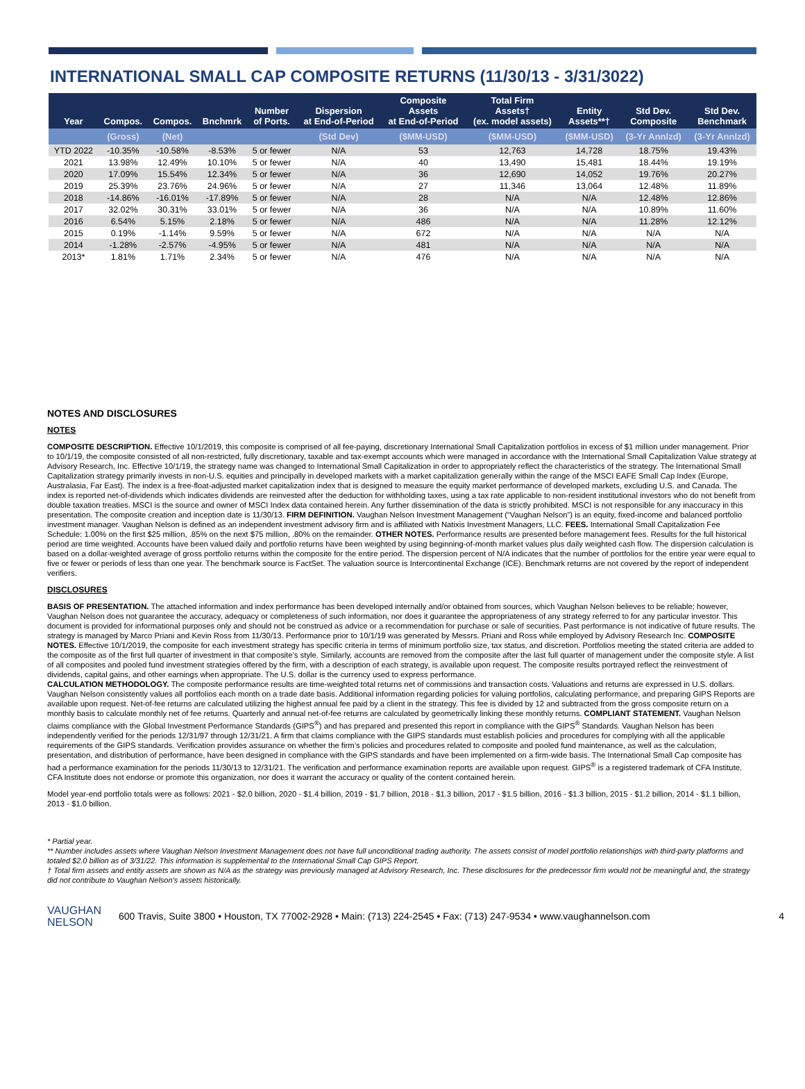INTERNATIONAL SMALL CAP COMPOSITE RETURNS (11/30/13 - 3/31/3022)
| Year | Compos. | Compos. | Bnchmrk | Number of Ports. | Dispersion at End-of-Period | Composite Assets at End-of-Period | Total Firm Assets† (ex. model assets) | Entity Assets**† | Std Dev. Composite | Std Dev. Benchmark |
| --- | --- | --- | --- | --- | --- | --- | --- | --- | --- | --- |
| | (Gross) | (Net) | | | (Std Dev) | ($MM-USD) | ($MM-USD) | ($MM-USD) | (3-Yr Annlzd) | (3-Yr Annlzd) |
| YTD 2022 | -10.35% | -10.58% | -8.53% | 5 or fewer | N/A | 53 | 12,763 | 14,728 | 18.75% | 19.43% |
| 2021 | 13.98% | 12.49% | 10.10% | 5 or fewer | N/A | 40 | 13,490 | 15,481 | 18.44% | 19.19% |
| 2020 | 17.09% | 15.54% | 12.34% | 5 or fewer | N/A | 36 | 12,690 | 14,052 | 19.76% | 20.27% |
| 2019 | 25.39% | 23.76% | 24.96% | 5 or fewer | N/A | 27 | 11,346 | 13,064 | 12.48% | 11.89% |
| 2018 | -14.86% | -16.01% | -17.89% | 5 or fewer | N/A | 28 | N/A | N/A | 12.48% | 12.86% |
| 2017 | 32.02% | 30.31% | 33.01% | 5 or fewer | N/A | 36 | N/A | N/A | 10.89% | 11.60% |
| 2016 | 6.54% | 5.15% | 2.18% | 5 or fewer | N/A | 486 | N/A | N/A | 11.28% | 12.12% |
| 2015 | 0.19% | -1.14% | 9.59% | 5 or fewer | N/A | 672 | N/A | N/A | N/A | N/A |
| 2014 | -1.28% | -2.57% | -4.95% | 5 or fewer | N/A | 481 | N/A | N/A | N/A | N/A |
| 2013* | 1.81% | 1.71% | 2.34% | 5 or fewer | N/A | 476 | N/A | N/A | N/A | N/A |
NOTES AND DISCLOSURES
NOTES
COMPOSITE DESCRIPTION. Effective 10/1/2019, this composite is comprised of all fee-paying, discretionary International Small Capitalization portfolios in excess of $1 million under management. Prior to 10/1/19, the composite consisted of all non-restricted, fully discretionary, taxable and tax-exempt accounts which were managed in accordance with the International Small Capitalization Value strategy at Advisory Research, Inc. Effective 10/1/19, the strategy name was changed to International Small Capitalization in order to appropriately reflect the characteristics of the strategy. The International Small Capitalization strategy primarily invests in non-U.S. equities and principally in developed markets with a market capitalization generally within the range of the MSCI EAFE Small Cap Index (Europe, Australasia, Far East). The index is a free-float-adjusted market capitalization index that is designed to measure the equity market performance of developed markets, excluding U.S. and Canada. The index is reported net-of-dividends which indicates dividends are reinvested after the deduction for withholding taxes, using a tax rate applicable to non-resident institutional investors who do not benefit from double taxation treaties. MSCI is the source and owner of MSCI Index data contained herein. Any further dissemination of the data is strictly prohibited. MSCI is not responsible for any inaccuracy in this presentation. The composite creation and inception date is 11/30/13. FIRM DEFINITION. Vaughan Nelson Investment Management (“Vaughan Nelson”) is an equity, fixed-income and balanced portfolio investment manager. Vaughan Nelson is defined as an independent investment advisory firm and is affiliated with Natixis Investment Managers, LLC. FEES. International Small Capitalization Fee Schedule: 1.00% on the first $25 million, .85% on the next $75 million, .80% on the remainder. OTHER NOTES. Performance results are presented before management fees. Results for the full historical period are time weighted. Accounts have been valued daily and portfolio returns have been weighted by using beginning-of-month market values plus daily weighted cash flow. The dispersion calculation is based on a dollar-weighted average of gross portfolio returns within the composite for the entire period. The dispersion percent of N/A indicates that the number of portfolios for the entire year were equal to five or fewer or periods of less than one year. The benchmark source is FactSet. The valuation source is Intercontinental Exchange (ICE). Benchmark returns are not covered by the report of independent verifiers.
DISCLOSURES
BASIS OF PRESENTATION. The attached information and index performance has been developed internally and/or obtained from sources, which Vaughan Nelson believes to be reliable; however, Vaughan Nelson does not guarantee the accuracy, adequacy or completeness of such information, nor does it guarantee the appropriateness of any strategy referred to for any particular investor. This document is provided for informational purposes only and should not be construed as advice or a recommendation for purchase or sale of securities. Past performance is not indicative of future results. The strategy is managed by Marco Priani and Kevin Ross from 11/30/13. Performance prior to 10/1/19 was generated by Messrs. Priani and Ross while employed by Advisory Research Inc. COMPOSITE NOTES. Effective 10/1/2019, the composite for each investment strategy has specific criteria in terms of minimum portfolio size, tax status, and discretion. Portfolios meeting the stated criteria are added to the composite as of the first full quarter of investment in that composite’s style. Similarly, accounts are removed from the composite after the last full quarter of management under the composite style. A list of all composites and pooled fund investment strategies offered by the firm, with a description of each strategy, is available upon request. The composite results portrayed reflect the reinvestment of dividends, capital gains, and other earnings when appropriate. The U.S. dollar is the currency used to express performance.
CALCULATION METHODOLOGY. The composite performance results are time-weighted total returns net of commissions and transaction costs. Valuations and returns are expressed in U.S. dollars. Vaughan Nelson consistently values all portfolios each month on a trade date basis. Additional information regarding policies for valuing portfolios, calculating performance, and preparing GIPS Reports are available upon request. Net-of-fee returns are calculated utilizing the highest annual fee paid by a client in the strategy. This fee is divided by 12 and subtracted from the gross composite return on a monthly basis to calculate monthly net of fee returns. Quarterly and annual net-of-fee returns are calculated by geometrically linking these monthly returns. COMPLIANT STATEMENT. Vaughan Nelson claims compliance with the Global Investment Performance Standards (GIPS<sup>®</sup>) and has prepared and presented this report in compliance with the GIPS<sup>®</sup> Standards. Vaughan Nelson has been independently verified for the periods 12/31/97 through 12/31/21. A firm that claims compliance with the GIPS standards must establish policies and procedures for complying with all the applicable requirements of the GIPS standards. Verification provides assurance on whether the firm’s policies and procedures related to composite and pooled fund maintenance, as well as the calculation, presentation, and distribution of performance, have been designed in compliance with the GIPS standards and have been implemented on a firm-wide basis. The International Small Cap composite has had a performance examination for the periods 11/30/13 to 12/31/21. The verification and performance examination reports are available upon request. GIPS<sup>®</sup> is a registered trademark of CFA Institute. CFA Institute does not endorse or promote this organization, nor does it warrant the accuracy or quality of the content contained herein.
Model year-end portfolio totals were as follows: 2021 - $2.0 billion, 2020 - $1.4 billion, 2019 - $1.7 billion, 2018 - $1.3 billion, 2017 - $1.5 billion, 2016 - $1.3 billion, 2015 - $1.2 billion, 2014 - $1.1 billion, 2013 - $1.0 billion.
* Partial year.
** Number includes assets where Vaughan Nelson Investment Management does not have full unconditional trading authority. The assets consist of model portfolio relationships with third-party platforms and totaled $2.0 billion as of 3/31/22. This information is supplemental to the International Small Cap GIPS Report.
† Total firm assets and entity assets are shown as N/A as the strategy was previously managed at Advisory Research, Inc. These disclosures for the predecessor firm would not be meaningful and, the strategy did not contribute to Vaughan Nelson’s assets historically.
VAUGHAN
NELSON
600 Travis, Suite 3800 • Houston, TX 77002-2928 • Main: (713) 224-2545 • Fax: (713) 247-9534 • www.vaughannelson.com
4